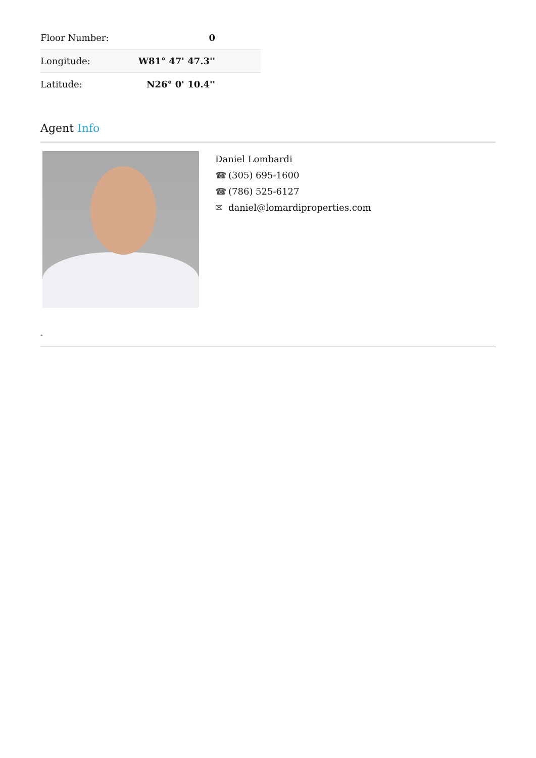| Floor Number: | 0 |
| Longitude: | W81° 47' 47.3'' |
| Latitude: | N26° 0' 10.4'' |
Agent Info
Daniel Lombardi
☎ (305) 695-1600
☎ (786) 525-6127
✉ daniel@lomardiproperties.com
-